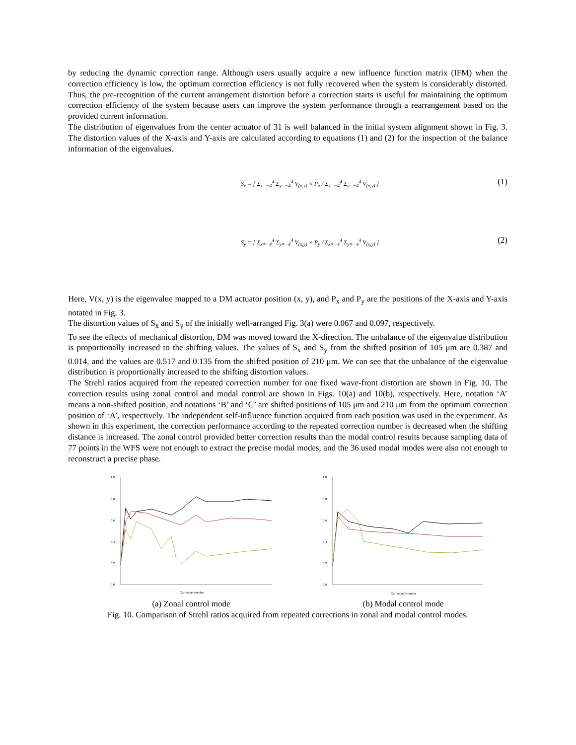by reducing the dynamic correction range. Although users usually acquire a new influence function matrix (IFM) when the correction efficiency is low, the optimum correction efficiency is not fully recovered when the system is considerably distorted. Thus, the pre-recognition of the current arrangement distortion before a correction starts is useful for maintaining the optimum correction efficiency of the system because users can improve the system performance through a rearrangement based on the provided current information.
The distribution of eigenvalues from the center actuator of 31 is well balanced in the initial system alignment shown in Fig. 3. The distortion values of the X-axis and Y-axis are calculated according to equations (1) and (2) for the inspection of the balance information of the eigenvalues.
S<sub>x</sub> = [ Σ<sub>x=−4</sub><sup>4</sup> Σ<sub>y=−4</sub><sup>4</sup> V<sub>(x,y)</sub> × P<sub>x</sub> / Σ<sub>x=−4</sub><sup>4</sup> Σ<sub>y=−4</sub><sup>4</sup> V<sub>(x,y)</sub> ]
(1)
S<sub>y</sub> = [ Σ<sub>x=−4</sub><sup>4</sup> Σ<sub>y=−4</sub><sup>4</sup> V<sub>(x,y)</sub> × P<sub>y</sub> / Σ<sub>x=−4</sub><sup>4</sup> Σ<sub>y=−4</sub><sup>4</sup> V<sub>(x,y)</sub> ]
(2)
Here, V(x, y) is the eigenvalue mapped to a DM actuator position (x, y), and P<sub>x</sub> and P<sub>y</sub> are the positions of the X-axis and Y-axis notated in Fig. 3.
The distortion values of S<sub>x</sub> and S<sub>y</sub> of the initially well-arranged Fig. 3(a) were 0.067 and 0.097, respectively.
To see the effects of mechanical distortion, DM was moved toward the X-direction. The unbalance of the eigenvalue distribution is proportionally increased to the shifting values. The values of S<sub>x</sub> and S<sub>y</sub> from the shifted position of 105 μm are 0.387 and 0.014, and the values are 0.517 and 0.135 from the shifted position of 210 μm. We can see that the unbalance of the eigenvalue distribution is proportionally increased to the shifting distortion values.
The Strehl ratios acquired from the repeated correction number for one fixed wave-front distortion are shown in Fig. 10. The correction results using zonal control and modal control are shown in Figs. 10(a) and 10(b), respectively. Here, notation ‘A’ means a non-shifted position, and notations ‘B’ and ‘C’ are shifted positions of 105 μm and 210 μm from the optimum correction position of ‘A’, respectively. The independent self-influence function acquired from each position was used in the experiment. As shown in this experiment, the correction performance according to the repeated correction number is decreased when the shifting distance is increased. The zonal control provided better correction results than the modal control results because sampling data of 77 points in the WFS were not enough to extract the precise modal modes, and the 36 used modal modes were also not enough to reconstruct a precise phase.
1.0
0.8
0.6
0.4
0.2
0.0
Correction number
(a) Zonal control mode
1.0
0.8
0.6
0.4
0.2
0.0
Correction Number
(b) Modal control mode
Fig. 10. Comparison of Strehl ratios acquired from repeated corrections in zonal and modal control modes.